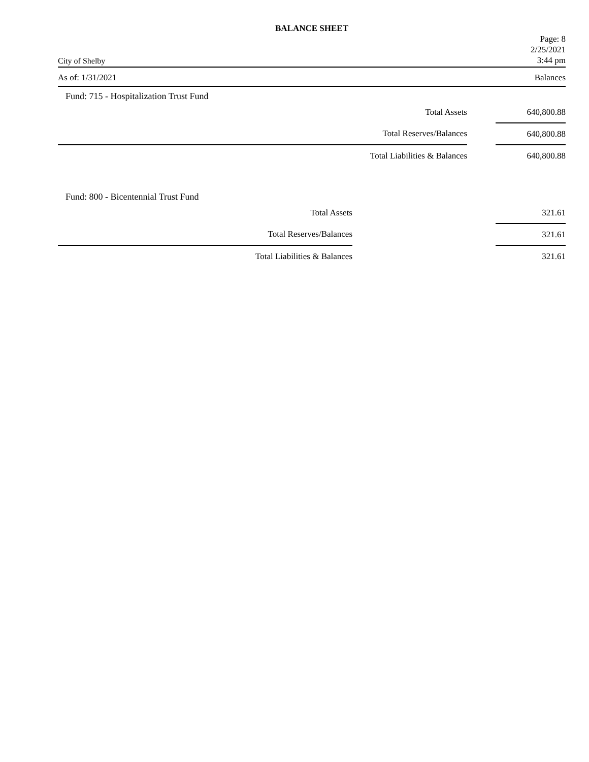BALANCE SHEET
City of Shelby
Page: 8
2/25/2021
3:44 pm
As of: 1/31/2021 Balances
Fund: 715 - Hospitalization Trust Fund
| Total Assets | | 640,800.88 |
| Total Reserves/Balances | | 640,800.88 |
| Total Liabilities & Balances | | 640,800.88 |
Fund: 800 - Bicentennial Trust Fund
| Total Assets | | 321.61 |
| Total Reserves/Balances | | 321.61 |
| Total Liabilities & Balances | | 321.61 |